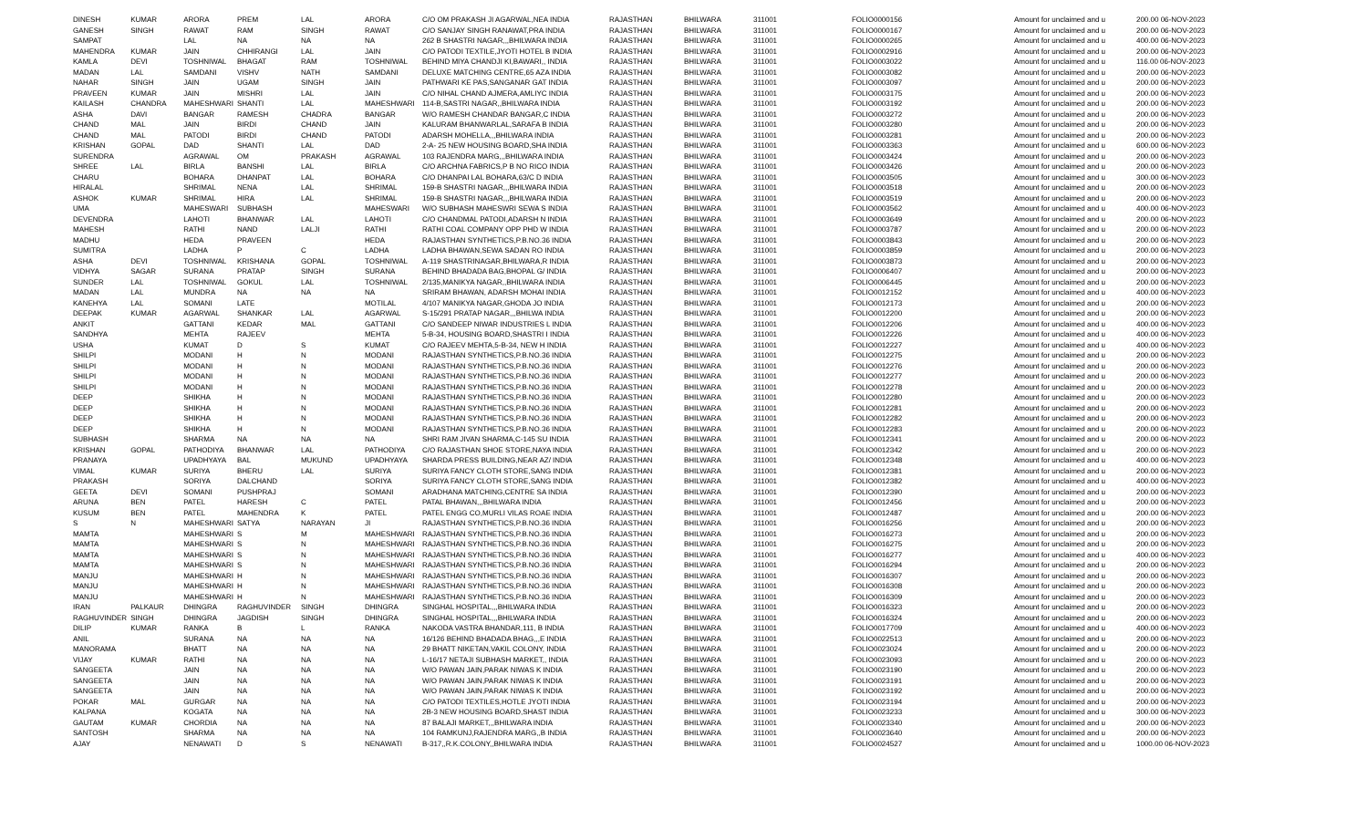| DINESH | KUMAR | ARORA | PREM | LAL | ARORA | C/O OM PRAKASH JI AGARWAL,NEA INDIA | RAJASTHAN | BHILWARA | 311001 | FOLIO0000156 | Amount for unclaimed and u | 200.00 06-NOV-2023 |
| GANESH | SINGH | RAWAT | RAM | SINGH | RAWAT | C/O SANJAY SINGH RANAWAT,PRA INDIA | RAJASTHAN | BHILWARA | 311001 | FOLIO0000167 | Amount for unclaimed and u | 200.00 06-NOV-2023 |
| SAMPAT | | LAL | NA | NA | NA | 262 B SHASTRI NAGAR,,,BHILWARA INDIA | RAJASTHAN | BHILWARA | 311001 | FOLIO0000265 | Amount for unclaimed and u | 400.00 06-NOV-2023 |
| MAHENDRA | KUMAR | JAIN | CHHIRANGI | LAL | JAIN | C/O PATODI TEXTILE,JYOTI HOTEL B INDIA | RAJASTHAN | BHILWARA | 311001 | FOLIO0002916 | Amount for unclaimed and u | 200.00 06-NOV-2023 |
| KAMLA | DEVI | TOSHNIWAL | BHAGAT | RAM | TOSHNIWAL | BEHIND MIYA CHANDJI KI,BAWARI,, INDIA | RAJASTHAN | BHILWARA | 311001 | FOLIO0003022 | Amount for unclaimed and u | 116.00 06-NOV-2023 |
| MADAN | LAL | SAMDANI | VISHV | NATH | SAMDANI | DELUXE MATCHING CENTRE,65 AZA INDIA | RAJASTHAN | BHILWARA | 311001 | FOLIO0003082 | Amount for unclaimed and u | 200.00 06-NOV-2023 |
| NAHAR | SINGH | JAIN | UGAM | SINGH | JAIN | PATHWARI KE PAS,SANGANAR GAT INDIA | RAJASTHAN | BHILWARA | 311001 | FOLIO0003097 | Amount for unclaimed and u | 200.00 06-NOV-2023 |
| PRAVEEN | KUMAR | JAIN | MISHRI | LAL | JAIN | C/O NIHAL CHAND AJMERA,AMLIYC INDIA | RAJASTHAN | BHILWARA | 311001 | FOLIO0003175 | Amount for unclaimed and u | 200.00 06-NOV-2023 |
| KAILASH | CHANDRA | MAHESHWARI | SHANTI | LAL | MAHESHWARI | 114-B,SASTRI NAGAR,,BHILWARA INDIA | RAJASTHAN | BHILWARA | 311001 | FOLIO0003192 | Amount for unclaimed and u | 200.00 06-NOV-2023 |
| ASHA | DAVI | BANGAR | RAMESH | CHADRA | BANGAR | W/O RAMESH CHANDAR BANGAR,C INDIA | RAJASTHAN | BHILWARA | 311001 | FOLIO0003272 | Amount for unclaimed and u | 200.00 06-NOV-2023 |
| CHAND | MAL | JAIN | BIRDI | CHAND | JAIN | KALURAM BHANWARLAL,SARAFA B INDIA | RAJASTHAN | BHILWARA | 311001 | FOLIO0003280 | Amount for unclaimed and u | 200.00 06-NOV-2023 |
| CHAND | MAL | PATODI | BIRDI | CHAND | PATODI | ADARSH MOHELLA,,,BHILWARA INDIA | RAJASTHAN | BHILWARA | 311001 | FOLIO0003281 | Amount for unclaimed and u | 200.00 06-NOV-2023 |
| KRISHAN | GOPAL | DAD | SHANTI | LAL | DAD | 2-A- 25 NEW HOUSING BOARD,SHA INDIA | RAJASTHAN | BHILWARA | 311001 | FOLIO0003363 | Amount for unclaimed and u | 600.00 06-NOV-2023 |
| SURENDRA | | AGRAWAL | OM | PRAKASH | AGRAWAL | 103 RAJENDRA MARG,,,BHILWARA INDIA | RAJASTHAN | BHILWARA | 311001 | FOLIO0003424 | Amount for unclaimed and u | 200.00 06-NOV-2023 |
| SHREE | LAL | BIRLA | BANSHI | LAL | BIRLA | C/O ARCHNA FABRICS,P B NO RICO INDIA | RAJASTHAN | BHILWARA | 311001 | FOLIO0003426 | Amount for unclaimed and u | 200.00 06-NOV-2023 |
| CHARU | | BOHARA | DHANPAT | LAL | BOHARA | C/O DHANPAI LAL BOHARA,63/C D INDIA | RAJASTHAN | BHILWARA | 311001 | FOLIO0003505 | Amount for unclaimed and u | 300.00 06-NOV-2023 |
| HIRALAL | | SHRIMAL | NENA | LAL | SHRIMAL | 159-B SHASTRI NAGAR,,,BHILWARA INDIA | RAJASTHAN | BHILWARA | 311001 | FOLIO0003518 | Amount for unclaimed and u | 200.00 06-NOV-2023 |
| ASHOK | KUMAR | SHRIMAL | HIRA | LAL | SHRIMAL | 159-B SHASTRI NAGAR,,,BHILWARA INDIA | RAJASTHAN | BHILWARA | 311001 | FOLIO0003519 | Amount for unclaimed and u | 200.00 06-NOV-2023 |
| UMA | | MAHESWARI | SUBHASH | | MAHESWARI | W/O SUBHASH MAHESWRI SEWA S INDIA | RAJASTHAN | BHILWARA | 311001 | FOLIO0003562 | Amount for unclaimed and u | 400.00 06-NOV-2023 |
| DEVENDRA | | LAHOTI | BHANWAR | LAL | LAHOTI | C/O CHANDMAL PATODI,ADARSH N INDIA | RAJASTHAN | BHILWARA | 311001 | FOLIO0003649 | Amount for unclaimed and u | 200.00 06-NOV-2023 |
| MAHESH | | RATHI | NAND | LALJI | RATHI | RATHI COAL COMPANY OPP PHD W INDIA | RAJASTHAN | BHILWARA | 311001 | FOLIO0003787 | Amount for unclaimed and u | 200.00 06-NOV-2023 |
| MADHU | | HEDA | PRAVEEN | | HEDA | RAJASTHAN SYNTHETICS,P.B.NO.36 INDIA | RAJASTHAN | BHILWARA | 311001 | FOLIO0003843 | Amount for unclaimed and u | 200.00 06-NOV-2023 |
| SUMITRA | | LADHA | P | C | LADHA | LADHA BHAWAN,SEWA SADAN RO INDIA | RAJASTHAN | BHILWARA | 311001 | FOLIO0003859 | Amount for unclaimed and u | 200.00 06-NOV-2023 |
| ASHA | DEVI | TOSHNIWAL | KRISHANA | GOPAL | TOSHNIWAL | A-119 SHASTRINAGAR,BHILWARA,R INDIA | RAJASTHAN | BHILWARA | 311001 | FOLIO0003873 | Amount for unclaimed and u | 200.00 06-NOV-2023 |
| VIDHYA | SAGAR | SURANA | PRATAP | SINGH | SURANA | BEHIND BHADADA BAG,BHOPAL G/ INDIA | RAJASTHAN | BHILWARA | 311001 | FOLIO0006407 | Amount for unclaimed and u | 200.00 06-NOV-2023 |
| SUNDER | LAL | TOSHNIWAL | GOKUL | LAL | TOSHNIWAL | 2/135,MANIKYA NAGAR,,BHILWARA INDIA | RAJASTHAN | BHILWARA | 311001 | FOLIO0006445 | Amount for unclaimed and u | 200.00 06-NOV-2023 |
| MADAN | LAL | MUNDRA | NA | NA | NA | SRIRAM BHAWAN, ADARSH MOHAI INDIA | RAJASTHAN | BHILWARA | 311001 | FOLIO0012152 | Amount for unclaimed and u | 400.00 06-NOV-2023 |
| KANEHYA | LAL | SOMANI | LATE | | MOTILAL | 4/107 MANIKYA NAGAR,GHODA JO INDIA | RAJASTHAN | BHILWARA | 311001 | FOLIO0012173 | Amount for unclaimed and u | 200.00 06-NOV-2023 |
| DEEPAK | KUMAR | AGARWAL | SHANKAR | LAL | AGARWAL | S-15/291 PRATAP NAGAR,,,BHILWA INDIA | RAJASTHAN | BHILWARA | 311001 | FOLIO0012200 | Amount for unclaimed and u | 200.00 06-NOV-2023 |
| ANKIT | | GATTANI | KEDAR | MAL | GATTANI | C/O SANDEEP NIWAR INDUSTRIES L INDIA | RAJASTHAN | BHILWARA | 311001 | FOLIO0012206 | Amount for unclaimed and u | 400.00 06-NOV-2023 |
| SANDHYA | | MEHTA | RAJEEV | | MEHTA | 5-B-34, HOUSING BOARD,SHASTRI I INDIA | RAJASTHAN | BHILWARA | 311001 | FOLIO0012226 | Amount for unclaimed and u | 400.00 06-NOV-2023 |
| USHA | | KUMAT | D | S | KUMAT | C/O RAJEEV MEHTA,5-B-34, NEW H INDIA | RAJASTHAN | BHILWARA | 311001 | FOLIO0012227 | Amount for unclaimed and u | 400.00 06-NOV-2023 |
| SHILPI | | MODANI | H | N | MODANI | RAJASTHAN SYNTHETICS,P.B.NO.36 INDIA | RAJASTHAN | BHILWARA | 311001 | FOLIO0012275 | Amount for unclaimed and u | 200.00 06-NOV-2023 |
| SHILPI | | MODANI | H | N | MODANI | RAJASTHAN SYNTHETICS,P.B.NO.36 INDIA | RAJASTHAN | BHILWARA | 311001 | FOLIO0012276 | Amount for unclaimed and u | 200.00 06-NOV-2023 |
| SHILPI | | MODANI | H | N | MODANI | RAJASTHAN SYNTHETICS,P.B.NO.36 INDIA | RAJASTHAN | BHILWARA | 311001 | FOLIO0012277 | Amount for unclaimed and u | 200.00 06-NOV-2023 |
| SHILPI | | MODANI | H | N | MODANI | RAJASTHAN SYNTHETICS,P.B.NO.36 INDIA | RAJASTHAN | BHILWARA | 311001 | FOLIO0012278 | Amount for unclaimed and u | 200.00 06-NOV-2023 |
| DEEP | | SHIKHA | H | N | MODANI | RAJASTHAN SYNTHETICS,P.B.NO.36 INDIA | RAJASTHAN | BHILWARA | 311001 | FOLIO0012280 | Amount for unclaimed and u | 200.00 06-NOV-2023 |
| DEEP | | SHIKHA | H | N | MODANI | RAJASTHAN SYNTHETICS,P.B.NO.36 INDIA | RAJASTHAN | BHILWARA | 311001 | FOLIO0012281 | Amount for unclaimed and u | 200.00 06-NOV-2023 |
| DEEP | | SHIKHA | H | N | MODANI | RAJASTHAN SYNTHETICS,P.B.NO.36 INDIA | RAJASTHAN | BHILWARA | 311001 | FOLIO0012282 | Amount for unclaimed and u | 200.00 06-NOV-2023 |
| DEEP | | SHIKHA | H | N | MODANI | RAJASTHAN SYNTHETICS,P.B.NO.36 INDIA | RAJASTHAN | BHILWARA | 311001 | FOLIO0012283 | Amount for unclaimed and u | 200.00 06-NOV-2023 |
| SUBHASH | | SHARMA | NA | NA | NA | SHRI RAM JIVAN SHARMA,C-145 SU INDIA | RAJASTHAN | BHILWARA | 311001 | FOLIO0012341 | Amount for unclaimed and u | 200.00 06-NOV-2023 |
| KRISHAN | GOPAL | PATHODIYA | BHANWAR | LAL | PATHODIYA | C/O RAJASTHAN SHOE STORE,NAYA INDIA | RAJASTHAN | BHILWARA | 311001 | FOLIO0012342 | Amount for unclaimed and u | 200.00 06-NOV-2023 |
| PRANAYA | | UPADHYAYA | BAL | MUKUND | UPADHYAYA | SHARDA PRESS BUILDING,NEAR AZ/ INDIA | RAJASTHAN | BHILWARA | 311001 | FOLIO0012348 | Amount for unclaimed and u | 400.00 06-NOV-2023 |
| VIMAL | KUMAR | SURIYA | BHERU | LAL | SURIYA | SURIYA FANCY CLOTH STORE,SANG INDIA | RAJASTHAN | BHILWARA | 311001 | FOLIO0012381 | Amount for unclaimed and u | 200.00 06-NOV-2023 |
| PRAKASH | | SORIYA | DALCHAND | | SORIYA | SURIYA FANCY CLOTH STORE,SANG INDIA | RAJASTHAN | BHILWARA | 311001 | FOLIO0012382 | Amount for unclaimed and u | 400.00 06-NOV-2023 |
| GEETA | DEVI | SOMANI | PUSHPRAJ | | SOMANI | ARADHANA MATCHING,CENTRE SA INDIA | RAJASTHAN | BHILWARA | 311001 | FOLIO0012390 | Amount for unclaimed and u | 200.00 06-NOV-2023 |
| ARUNA | BEN | PATEL | HARESH | C | PATEL | PATAL BHAWAN,,,BHILWARA INDIA | RAJASTHAN | BHILWARA | 311001 | FOLIO0012456 | Amount for unclaimed and u | 200.00 06-NOV-2023 |
| KUSUM | BEN | PATEL | MAHENDRA | K | PATEL | PATEL ENGG CO,MURLI VILAS ROAE INDIA | RAJASTHAN | BHILWARA | 311001 | FOLIO0012487 | Amount for unclaimed and u | 200.00 06-NOV-2023 |
| S | N | MAHESHWARI | SATYA | NARAYAN | JI | RAJASTHAN SYNTHETICS,P.B.NO.36 INDIA | RAJASTHAN | BHILWARA | 311001 | FOLIO0016256 | Amount for unclaimed and u | 200.00 06-NOV-2023 |
| MAMTA | | MAHESHWARI | S | M | MAHESHWARI | RAJASTHAN SYNTHETICS,P.B.NO.36 INDIA | RAJASTHAN | BHILWARA | 311001 | FOLIO0016273 | Amount for unclaimed and u | 200.00 06-NOV-2023 |
| MAMTA | | MAHESHWARI | S | N | MAHESHWARI | RAJASTHAN SYNTHETICS,P.B.NO.36 INDIA | RAJASTHAN | BHILWARA | 311001 | FOLIO0016275 | Amount for unclaimed and u | 200.00 06-NOV-2023 |
| MAMTA | | MAHESHWARI | S | N | MAHESHWARI | RAJASTHAN SYNTHETICS,P.B.NO.36 INDIA | RAJASTHAN | BHILWARA | 311001 | FOLIO0016277 | Amount for unclaimed and u | 400.00 06-NOV-2023 |
| MAMTA | | MAHESHWARI | S | N | MAHESHWARI | RAJASTHAN SYNTHETICS,P.B.NO.36 INDIA | RAJASTHAN | BHILWARA | 311001 | FOLIO0016294 | Amount for unclaimed and u | 200.00 06-NOV-2023 |
| MANJU | | MAHESHWARI | H | N | MAHESHWARI | RAJASTHAN SYNTHETICS,P.B.NO.36 INDIA | RAJASTHAN | BHILWARA | 311001 | FOLIO0016307 | Amount for unclaimed and u | 200.00 06-NOV-2023 |
| MANJU | | MAHESHWARI | H | N | MAHESHWARI | RAJASTHAN SYNTHETICS,P.B.NO.36 INDIA | RAJASTHAN | BHILWARA | 311001 | FOLIO0016308 | Amount for unclaimed and u | 200.00 06-NOV-2023 |
| MANJU | | MAHESHWARI | H | N | MAHESHWARI | RAJASTHAN SYNTHETICS,P.B.NO.36 INDIA | RAJASTHAN | BHILWARA | 311001 | FOLIO0016309 | Amount for unclaimed and u | 200.00 06-NOV-2023 |
| IRAN | PALKAUR | DHINGRA | RAGHUVINDER | SINGH | DHINGRA | SINGHAL HOSPITAL,,,BHILWARA INDIA | RAJASTHAN | BHILWARA | 311001 | FOLIO0016323 | Amount for unclaimed and u | 200.00 06-NOV-2023 |
| RAGHUVINDER | SINGH | DHINGRA | JAGDISH | SINGH | DHINGRA | SINGHAL HOSPITAL,,,BHILWARA INDIA | RAJASTHAN | BHILWARA | 311001 | FOLIO0016324 | Amount for unclaimed and u | 200.00 06-NOV-2023 |
| DILIP | KUMAR | RANKA | B | L | RANKA | NAKODA VASTRA BHANDAR,111, B INDIA | RAJASTHAN | BHILWARA | 311001 | FOLIO0017709 | Amount for unclaimed and u | 400.00 06-NOV-2023 |
| ANIL | | SURANA | NA | NA | NA | 16/126 BEHIND BHADADA BHAG,,,E INDIA | RAJASTHAN | BHILWARA | 311001 | FOLIO0022513 | Amount for unclaimed and u | 200.00 06-NOV-2023 |
| MANORAMA | | BHATT | NA | NA | NA | 29 BHATT NIKETAN,VAKIL COLONY, INDIA | RAJASTHAN | BHILWARA | 311001 | FOLIO0023024 | Amount for unclaimed and u | 200.00 06-NOV-2023 |
| VIJAY | KUMAR | RATHI | NA | NA | NA | L-16/17 NETAJI SUBHASH MARKET,, INDIA | RAJASTHAN | BHILWARA | 311001 | FOLIO0023093 | Amount for unclaimed and u | 200.00 06-NOV-2023 |
| SANGEETA | | JAIN | NA | NA | NA | W/O PAWAN JAIN,PARAK NIWAS K INDIA | RAJASTHAN | BHILWARA | 311001 | FOLIO0023190 | Amount for unclaimed and u | 200.00 06-NOV-2023 |
| SANGEETA | | JAIN | NA | NA | NA | W/O PAWAN JAIN,PARAK NIWAS K INDIA | RAJASTHAN | BHILWARA | 311001 | FOLIO0023191 | Amount for unclaimed and u | 200.00 06-NOV-2023 |
| SANGEETA | | JAIN | NA | NA | NA | W/O PAWAN JAIN,PARAK NIWAS K INDIA | RAJASTHAN | BHILWARA | 311001 | FOLIO0023192 | Amount for unclaimed and u | 200.00 06-NOV-2023 |
| POKAR | MAL | GURGAR | NA | NA | NA | C/O PATODI TEXTILES,HOTLE JYOTI INDIA | RAJASTHAN | BHILWARA | 311001 | FOLIO0023194 | Amount for unclaimed and u | 200.00 06-NOV-2023 |
| KALPANA | | KOGATA | NA | NA | NA | 2B-3 NEW HOUSING BOARD,SHAST INDIA | RAJASTHAN | BHILWARA | 311001 | FOLIO0023233 | Amount for unclaimed and u | 300.00 06-NOV-2023 |
| GAUTAM | KUMAR | CHORDIA | NA | NA | NA | 87 BALAJI MARKET,,,BHILWARA INDIA | RAJASTHAN | BHILWARA | 311001 | FOLIO0023340 | Amount for unclaimed and u | 200.00 06-NOV-2023 |
| SANTOSH | | SHARMA | NA | NA | NA | 104 RAMKUNJ,RAJENDRA MARG,,B INDIA | RAJASTHAN | BHILWARA | 311001 | FOLIO0023640 | Amount for unclaimed and u | 200.00 06-NOV-2023 |
| AJAY | | NENAWATI | D | S | NENAWATI | B-317,,R.K.COLONY,,BHILWARA INDIA | RAJASTHAN | BHILWARA | 311001 | FOLIO0024527 | Amount for unclaimed and u | 1000.00 06-NOV-2023 |